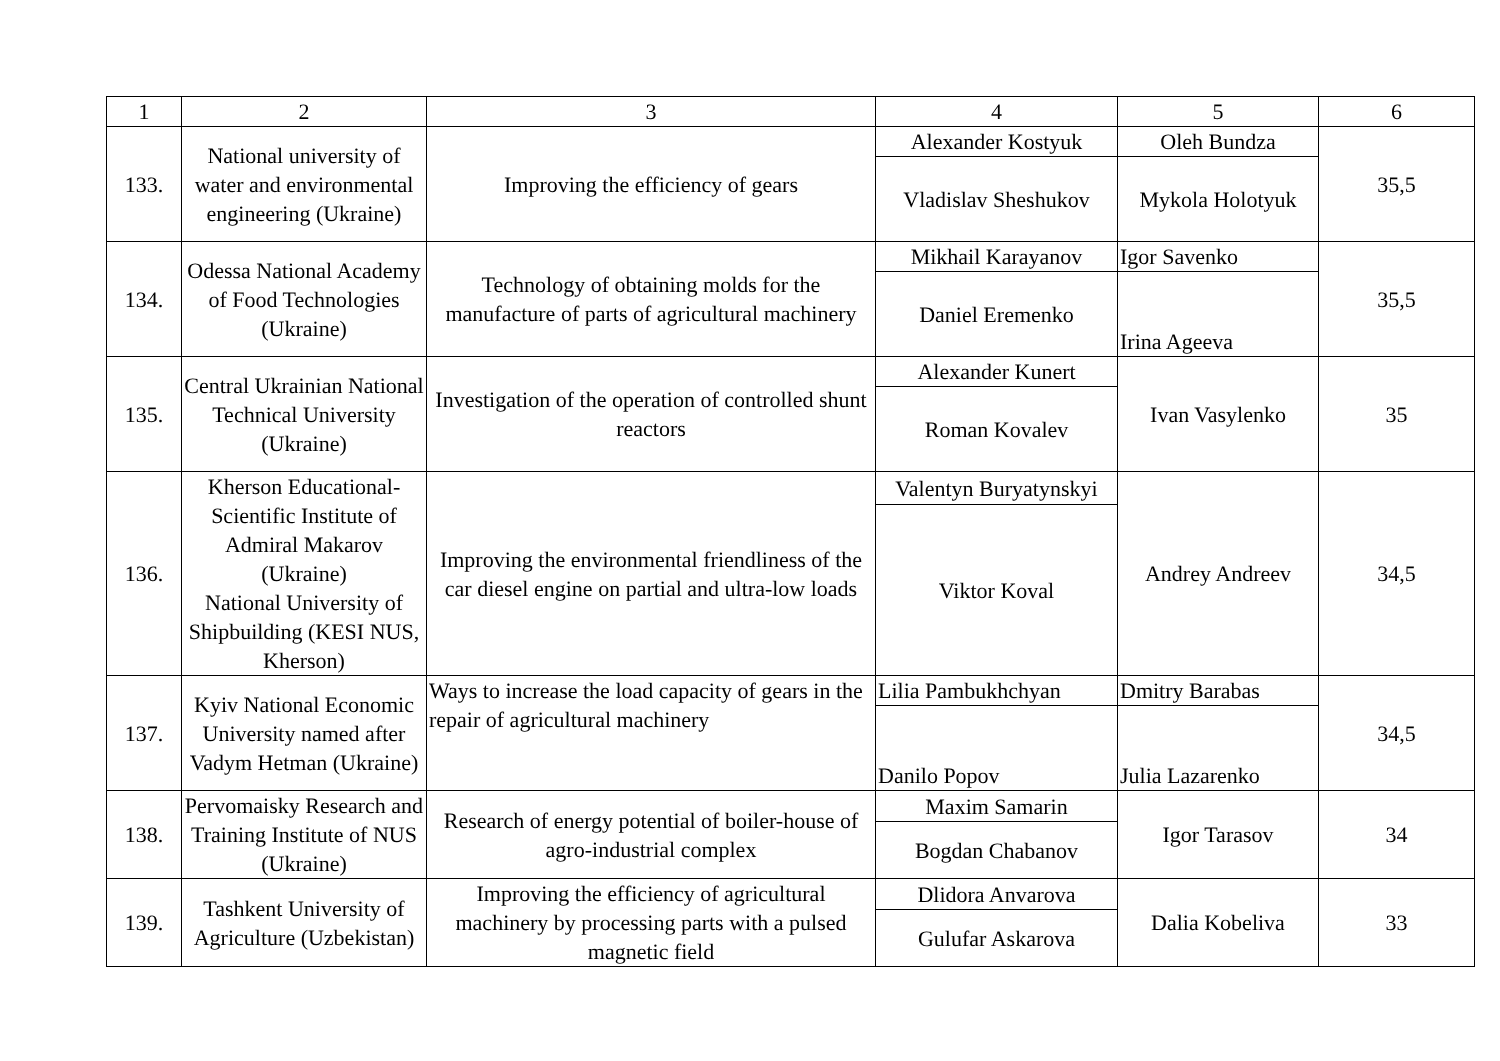| 1 | 2 | 3 | 4 | 5 | 6 |
| --- | --- | --- | --- | --- | --- |
| 133. | National university of water and environmental engineering (Ukraine) | Improving the efficiency of gears | Alexander Kostyuk | Oleh Bundza | 35,5 |
| | | | Vladislav Sheshukov | Mykola Holotyuk | |
| 134. | Odessa National Academy of Food Technologies (Ukraine) | Technology of obtaining molds for the manufacture of parts of agricultural machinery | Mikhail Karayanov | Igor Savenko | 35,5 |
| | | | Daniel Eremenko | Irina Ageeva | |
| 135. | Central Ukrainian National Technical University (Ukraine) | Investigation of the operation of controlled shunt reactors | Alexander Kunert | Ivan Vasylenko | 35 |
| | | | Roman Kovalev | | |
| 136. | Kherson Educational-Scientific Institute of Admiral Makarov (Ukraine) National University of Shipbuilding (KESI NUS, Kherson) | Improving the environmental friendliness of the car diesel engine on partial and ultra-low loads | Valentyn Buryatynskyi | Andrey Andreev | 34,5 |
| | | | Viktor Koval | | |
| 137. | Kyiv National Economic University named after Vadym Hetman (Ukraine) | Ways to increase the load capacity of gears in the repair of agricultural machinery | Lilia Pambukhchyan | Dmitry Barabas | 34,5 |
| | | | Danilo Popov | Julia Lazarenko | |
| 138. | Pervomaisky Research and Training Institute of NUS (Ukraine) | Research of energy potential of boiler-house of agro-industrial complex | Maxim Samarin | Igor Tarasov | 34 |
| | | | Bogdan Chabanov | | |
| 139. | Tashkent University of Agriculture (Uzbekistan) | Improving the efficiency of agricultural machinery by processing parts with a pulsed magnetic field | Dlidora Anvarova | Dalia Kobeliva | 33 |
| | | | Gulufar Askarova | | |